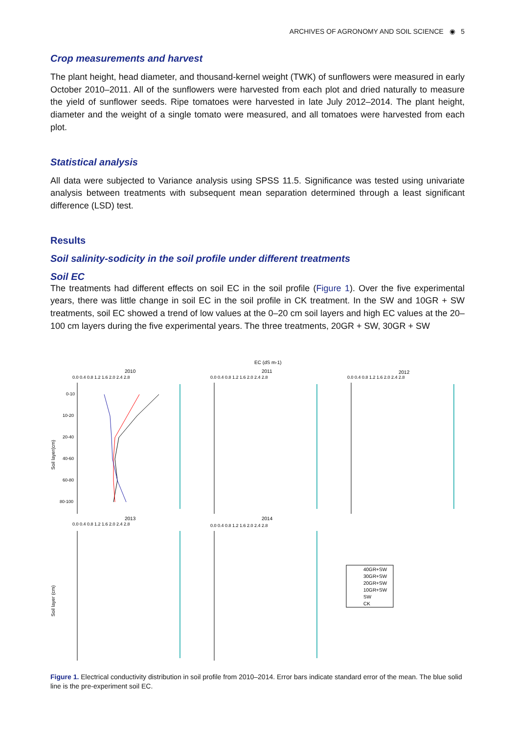ARCHIVES OF AGRONOMY AND SOIL SCIENCE ◉ 5
Crop measurements and harvest
The plant height, head diameter, and thousand-kernel weight (TWK) of sunflowers were measured in early October 2010–2011. All of the sunflowers were harvested from each plot and dried naturally to measure the yield of sunflower seeds. Ripe tomatoes were harvested in late July 2012–2014. The plant height, diameter and the weight of a single tomato were measured, and all tomatoes were harvested from each plot.
Statistical analysis
All data were subjected to Variance analysis using SPSS 11.5. Significance was tested using univariate analysis between treatments with subsequent mean separation determined through a least significant difference (LSD) test.
Results
Soil salinity-sodicity in the soil profile under different treatments
Soil EC
The treatments had different effects on soil EC in the soil profile (Figure 1). Over the five experimental years, there was little change in soil EC in the soil profile in CK treatment. In the SW and 10GR + SW treatments, soil EC showed a trend of low values at the 0–20 cm soil layers and high EC values at the 20–100 cm layers during the five experimental years. The three treatments, 20GR + SW, 30GR + SW
EC (dS m-1)
2010
2011
2012
2013
2014
0-10
10-20
20-40
40-60
60-80
80-100
0.0 0.4 0.8 1.2 1.6 2.0 2.4 2.8
0.0 0.4 0.8 1.2 1.6 2.0 2.4 2.8
0.0 0.4 0.8 1.2 1.6 2.0 2.4 2.8
0.0 0.4 0.8 1.2 1.6 2.0 2.4 2.8
0.0 0.4 0.8 1.2 1.6 2.0 2.4 2.8
Soil layer(cm)
Soil layer (cm)
40GR+SW
30GR+SW
20GR+SW
10GR+SW
SW
CK
Figure 1. Electrical conductivity distribution in soil profile from 2010–2014. Error bars indicate standard error of the mean. The blue solid line is the pre-experiment soil EC.